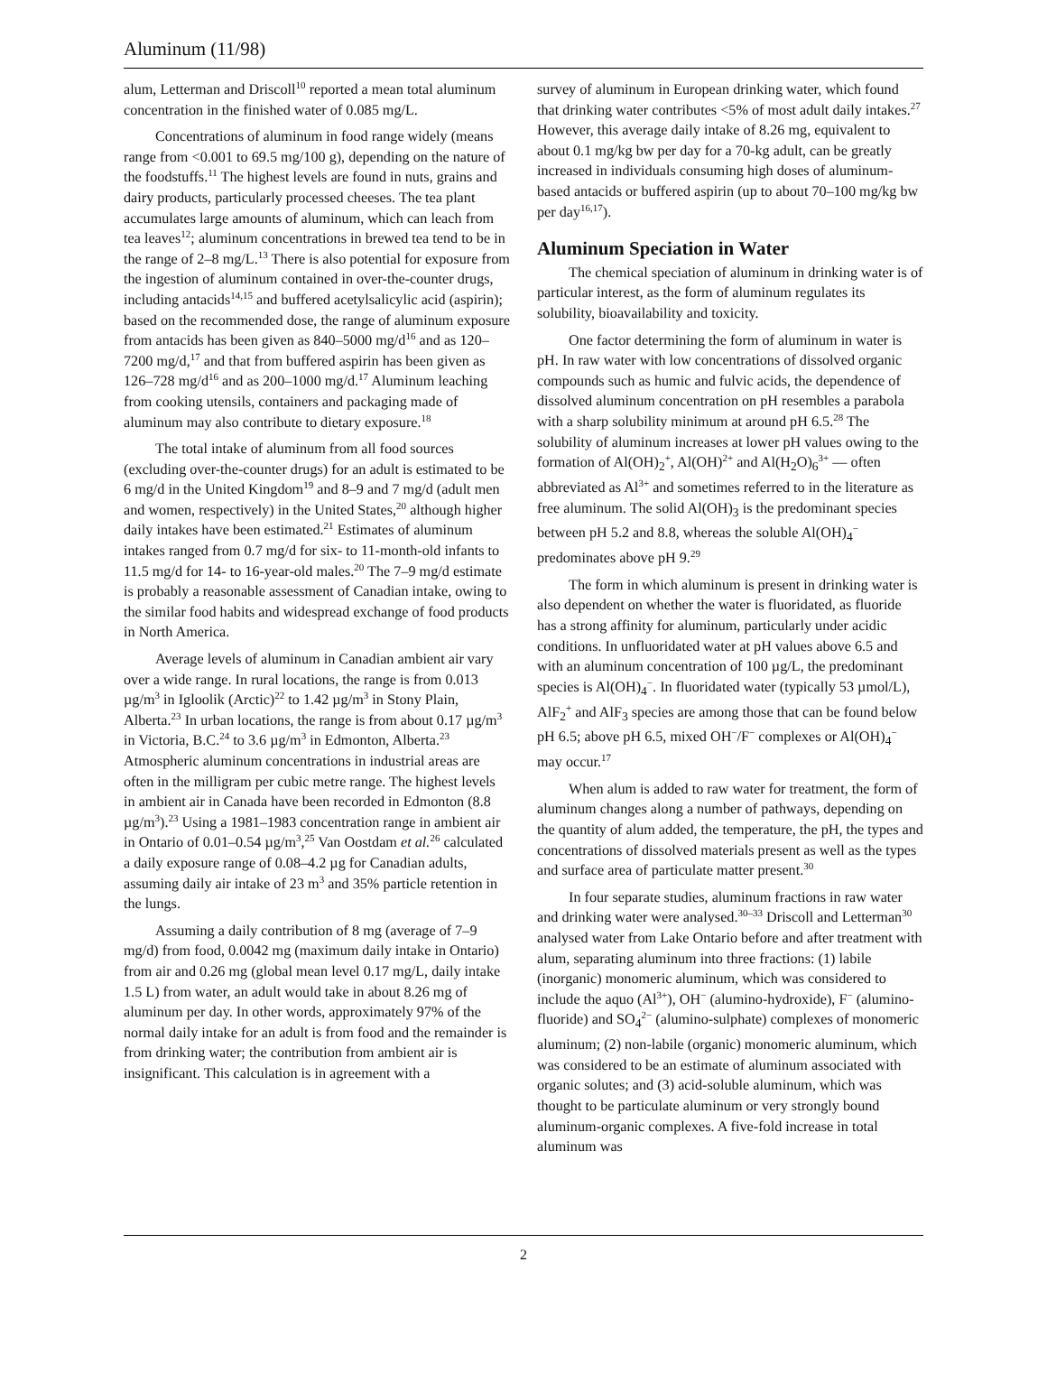Aluminum (11/98)
alum, Letterman and Driscoll<sup>10</sup> reported a mean total aluminum concentration in the finished water of 0.085 mg/L.
Concentrations of aluminum in food range widely (means range from <0.001 to 69.5 mg/100 g), depending on the nature of the foodstuffs.<sup>11</sup> The highest levels are found in nuts, grains and dairy products, particularly processed cheeses. The tea plant accumulates large amounts of aluminum, which can leach from tea leaves<sup>12</sup>; aluminum concentrations in brewed tea tend to be in the range of 2–8 mg/L.<sup>13</sup> There is also potential for exposure from the ingestion of aluminum contained in over-the-counter drugs, including antacids<sup>14,15</sup> and buffered acetylsalicylic acid (aspirin); based on the recommended dose, the range of aluminum exposure from antacids has been given as 840–5000 mg/d<sup>16</sup> and as 120–7200 mg/d,<sup>17</sup> and that from buffered aspirin has been given as 126–728 mg/d<sup>16</sup> and as 200–1000 mg/d.<sup>17</sup> Aluminum leaching from cooking utensils, containers and packaging made of aluminum may also contribute to dietary exposure.<sup>18</sup>
The total intake of aluminum from all food sources (excluding over-the-counter drugs) for an adult is estimated to be 6 mg/d in the United Kingdom<sup>19</sup> and 8–9 and 7 mg/d (adult men and women, respectively) in the United States,<sup>20</sup> although higher daily intakes have been estimated.<sup>21</sup> Estimates of aluminum intakes ranged from 0.7 mg/d for six- to 11-month-old infants to 11.5 mg/d for 14- to 16-year-old males.<sup>20</sup> The 7–9 mg/d estimate is probably a reasonable assessment of Canadian intake, owing to the similar food habits and widespread exchange of food products in North America.
Average levels of aluminum in Canadian ambient air vary over a wide range. In rural locations, the range is from 0.013 µg/m<sup>3</sup> in Igloolik (Arctic)<sup>22</sup> to 1.42 µg/m<sup>3</sup> in Stony Plain, Alberta.<sup>23</sup> In urban locations, the range is from about 0.17 µg/m<sup>3</sup> in Victoria, B.C.<sup>24</sup> to 3.6 µg/m<sup>3</sup> in Edmonton, Alberta.<sup>23</sup> Atmospheric aluminum concentrations in industrial areas are often in the milligram per cubic metre range. The highest levels in ambient air in Canada have been recorded in Edmonton (8.8 µg/m<sup>3</sup>).<sup>23</sup> Using a 1981–1983 concentration range in ambient air in Ontario of 0.01–0.54 µg/m<sup>3</sup>,<sup>25</sup> Van Oostdam et al.<sup>26</sup> calculated a daily exposure range of 0.08–4.2 µg for Canadian adults, assuming daily air intake of 23 m<sup>3</sup> and 35% particle retention in the lungs.
Assuming a daily contribution of 8 mg (average of 7–9 mg/d) from food, 0.0042 mg (maximum daily intake in Ontario) from air and 0.26 mg (global mean level 0.17 mg/L, daily intake 1.5 L) from water, an adult would take in about 8.26 mg of aluminum per day. In other words, approximately 97% of the normal daily intake for an adult is from food and the remainder is from drinking water; the contribution from ambient air is insignificant. This calculation is in agreement with a
survey of aluminum in European drinking water, which found that drinking water contributes <5% of most adult daily intakes.<sup>27</sup> However, this average daily intake of 8.26 mg, equivalent to about 0.1 mg/kg bw per day for a 70-kg adult, can be greatly increased in individuals consuming high doses of aluminum-based antacids or buffered aspirin (up to about 70–100 mg/kg bw per day<sup>16,17</sup>).
Aluminum Speciation in Water
The chemical speciation of aluminum in drinking water is of particular interest, as the form of aluminum regulates its solubility, bioavailability and toxicity.
One factor determining the form of aluminum in water is pH. In raw water with low concentrations of dissolved organic compounds such as humic and fulvic acids, the dependence of dissolved aluminum concentration on pH resembles a parabola with a sharp solubility minimum at around pH 6.5.<sup>28</sup> The solubility of aluminum increases at lower pH values owing to the formation of Al(OH)<sub>2</sub><sup>+</sup>, Al(OH)<sup>2+</sup> and Al(H<sub>2</sub>O)<sub>6</sub><sup>3+</sup> — often abbreviated as Al<sup>3+</sup> and sometimes referred to in the literature as free aluminum. The solid Al(OH)<sub>3</sub> is the predominant species between pH 5.2 and 8.8, whereas the soluble Al(OH)<sub>4</sub><sup>−</sup> predominates above pH 9.<sup>29</sup>
The form in which aluminum is present in drinking water is also dependent on whether the water is fluoridated, as fluoride has a strong affinity for aluminum, particularly under acidic conditions. In unfluoridated water at pH values above 6.5 and with an aluminum concentration of 100 µg/L, the predominant species is Al(OH)<sub>4</sub><sup>−</sup>. In fluoridated water (typically 53 µmol/L), AlF<sub>2</sub><sup>+</sup> and AlF<sub>3</sub> species are among those that can be found below pH 6.5; above pH 6.5, mixed OH<sup>−</sup>/F<sup>−</sup> complexes or Al(OH)<sub>4</sub><sup>−</sup> may occur.<sup>17</sup>
When alum is added to raw water for treatment, the form of aluminum changes along a number of pathways, depending on the quantity of alum added, the temperature, the pH, the types and concentrations of dissolved materials present as well as the types and surface area of particulate matter present.<sup>30</sup>
In four separate studies, aluminum fractions in raw water and drinking water were analysed.<sup>30–33</sup> Driscoll and Letterman<sup>30</sup> analysed water from Lake Ontario before and after treatment with alum, separating aluminum into three fractions: (1) labile (inorganic) monomeric aluminum, which was considered to include the aquo (Al<sup>3+</sup>), OH<sup>−</sup> (alumino-hydroxide), F<sup>−</sup> (alumino-fluoride) and SO<sub>4</sub><sup>2−</sup> (alumino-sulphate) complexes of monomeric aluminum; (2) non-labile (organic) monomeric aluminum, which was considered to be an estimate of aluminum associated with organic solutes; and (3) acid-soluble aluminum, which was thought to be particulate aluminum or very strongly bound aluminum-organic complexes. A five-fold increase in total aluminum was
2